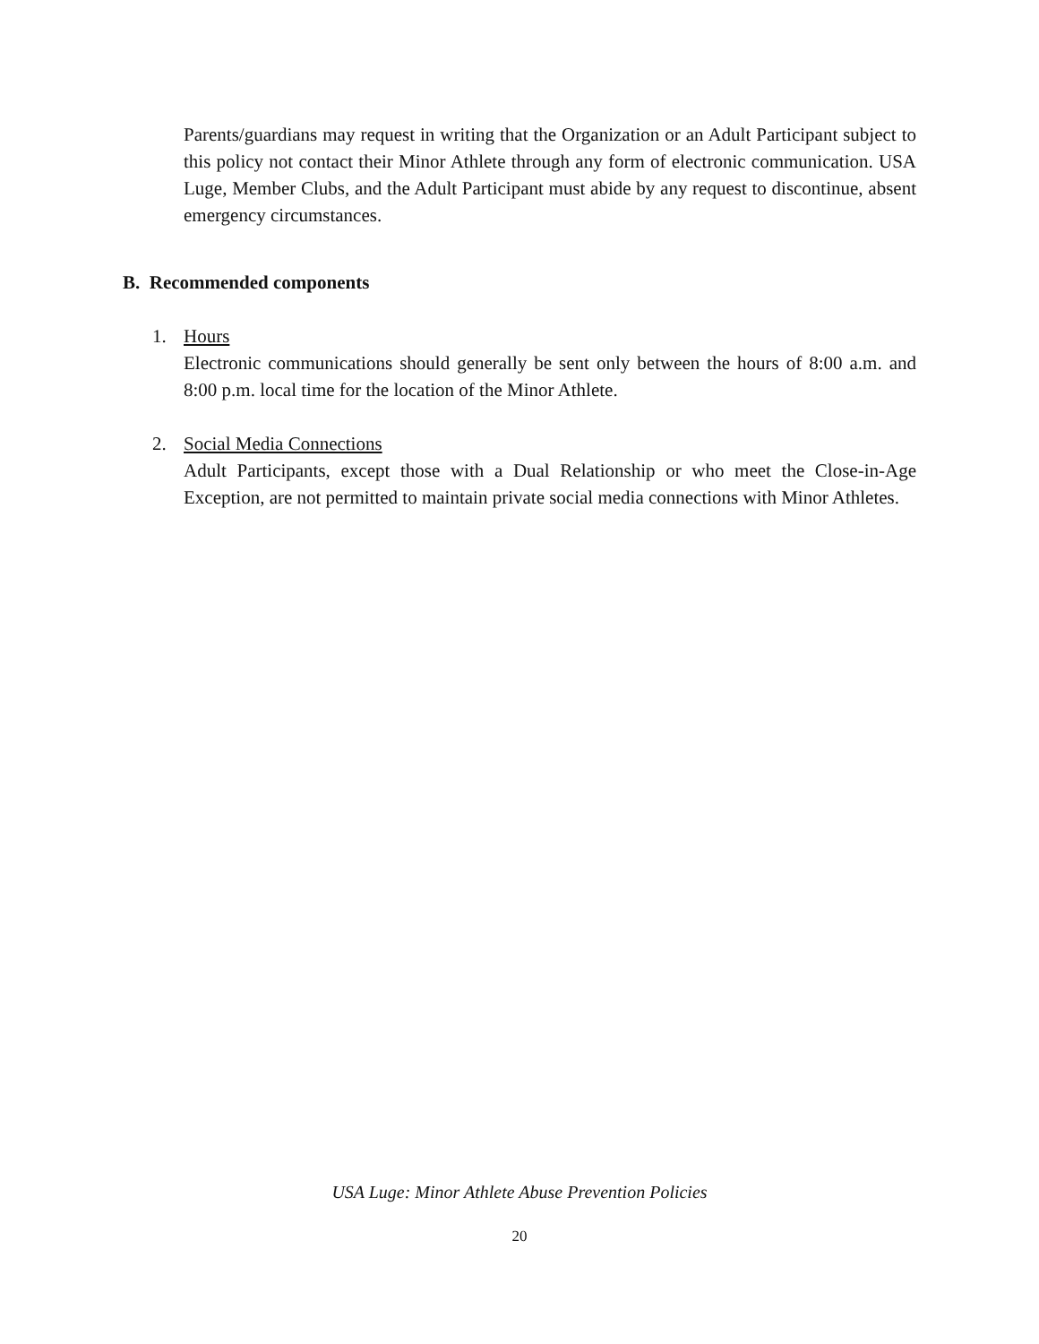Parents/guardians may request in writing that the Organization or an Adult Participant subject to this policy not contact their Minor Athlete through any form of electronic communication. USA Luge, Member Clubs, and the Adult Participant must abide by any request to discontinue, absent emergency circumstances.
B. Recommended components
1. Hours
Electronic communications should generally be sent only between the hours of 8:00 a.m. and 8:00 p.m. local time for the location of the Minor Athlete.
2. Social Media Connections
Adult Participants, except those with a Dual Relationship or who meet the Close-in-Age Exception, are not permitted to maintain private social media connections with Minor Athletes.
USA Luge: Minor Athlete Abuse Prevention Policies
20